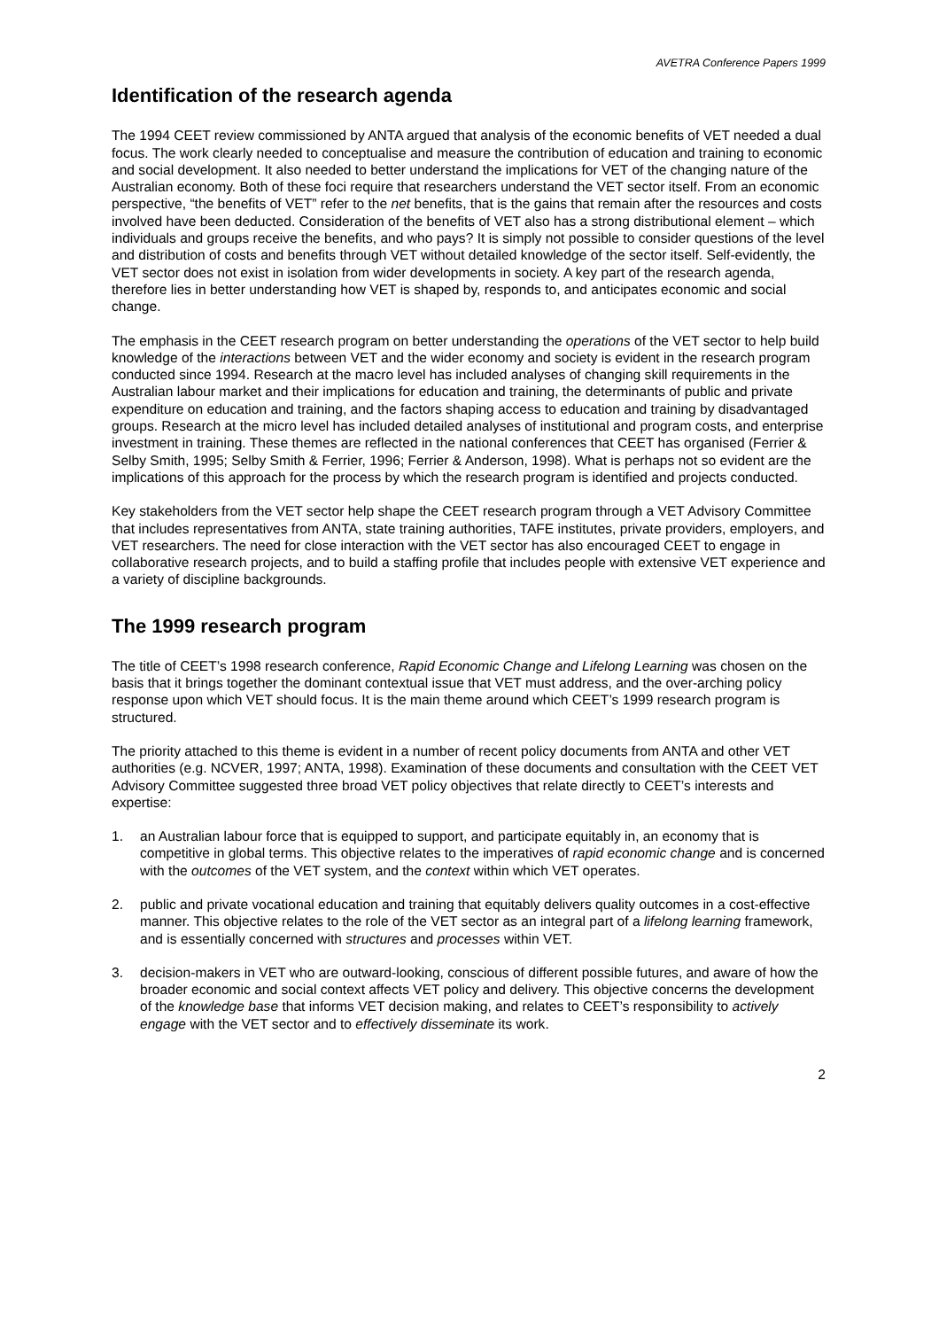AVETRA Conference Papers 1999
Identification of the research agenda
The 1994 CEET review commissioned by ANTA argued that analysis of the economic benefits of VET needed a dual focus. The work clearly needed to conceptualise and measure the contribution of education and training to economic and social development. It also needed to better understand the implications for VET of the changing nature of the Australian economy. Both of these foci require that researchers understand the VET sector itself. From an economic perspective, “the benefits of VET” refer to the net benefits, that is the gains that remain after the resources and costs involved have been deducted. Consideration of the benefits of VET also has a strong distributional element – which individuals and groups receive the benefits, and who pays? It is simply not possible to consider questions of the level and distribution of costs and benefits through VET without detailed knowledge of the sector itself. Self-evidently, the VET sector does not exist in isolation from wider developments in society. A key part of the research agenda, therefore lies in better understanding how VET is shaped by, responds to, and anticipates economic and social change.
The emphasis in the CEET research program on better understanding the operations of the VET sector to help build knowledge of the interactions between VET and the wider economy and society is evident in the research program conducted since 1994. Research at the macro level has included analyses of changing skill requirements in the Australian labour market and their implications for education and training, the determinants of public and private expenditure on education and training, and the factors shaping access to education and training by disadvantaged groups. Research at the micro level has included detailed analyses of institutional and program costs, and enterprise investment in training. These themes are reflected in the national conferences that CEET has organised (Ferrier & Selby Smith, 1995; Selby Smith & Ferrier, 1996; Ferrier & Anderson, 1998). What is perhaps not so evident are the implications of this approach for the process by which the research program is identified and projects conducted.
Key stakeholders from the VET sector help shape the CEET research program through a VET Advisory Committee that includes representatives from ANTA, state training authorities, TAFE institutes, private providers, employers, and VET researchers. The need for close interaction with the VET sector has also encouraged CEET to engage in collaborative research projects, and to build a staffing profile that includes people with extensive VET experience and a variety of discipline backgrounds.
The 1999 research program
The title of CEET’s 1998 research conference, Rapid Economic Change and Lifelong Learning was chosen on the basis that it brings together the dominant contextual issue that VET must address, and the over-arching policy response upon which VET should focus. It is the main theme around which CEET’s 1999 research program is structured.
The priority attached to this theme is evident in a number of recent policy documents from ANTA and other VET authorities (e.g. NCVER, 1997; ANTA, 1998). Examination of these documents and consultation with the CEET VET Advisory Committee suggested three broad VET policy objectives that relate directly to CEET’s interests and expertise:
1. an Australian labour force that is equipped to support, and participate equitably in, an economy that is competitive in global terms. This objective relates to the imperatives of rapid economic change and is concerned with the outcomes of the VET system, and the context within which VET operates.
2. public and private vocational education and training that equitably delivers quality outcomes in a cost-effective manner. This objective relates to the role of the VET sector as an integral part of a lifelong learning framework, and is essentially concerned with structures and processes within VET.
3. decision-makers in VET who are outward-looking, conscious of different possible futures, and aware of how the broader economic and social context affects VET policy and delivery. This objective concerns the development of the knowledge base that informs VET decision making, and relates to CEET’s responsibility to actively engage with the VET sector and to effectively disseminate its work.
2